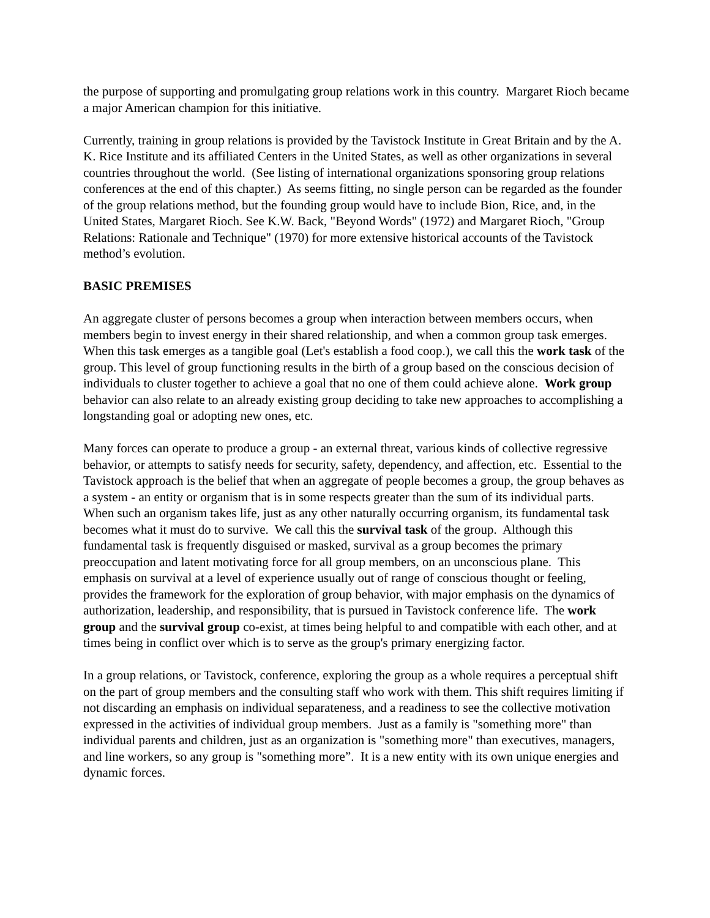the purpose of supporting and promulgating group relations work in this country. Margaret Rioch became a major American champion for this initiative.
Currently, training in group relations is provided by the Tavistock Institute in Great Britain and by the A. K. Rice Institute and its affiliated Centers in the United States, as well as other organizations in several countries throughout the world. (See listing of international organizations sponsoring group relations conferences at the end of this chapter.) As seems fitting, no single person can be regarded as the founder of the group relations method, but the founding group would have to include Bion, Rice, and, in the United States, Margaret Rioch. See K.W. Back, "Beyond Words" (1972) and Margaret Rioch, "Group Relations: Rationale and Technique" (1970) for more extensive historical accounts of the Tavistock method’s evolution.
BASIC PREMISES
An aggregate cluster of persons becomes a group when interaction between members occurs, when members begin to invest energy in their shared relationship, and when a common group task emerges. When this task emerges as a tangible goal (Let's establish a food coop.), we call this the work task of the group. This level of group functioning results in the birth of a group based on the conscious decision of individuals to cluster together to achieve a goal that no one of them could achieve alone. Work group behavior can also relate to an already existing group deciding to take new approaches to accomplishing a longstanding goal or adopting new ones, etc.
Many forces can operate to produce a group - an external threat, various kinds of collective regressive behavior, or attempts to satisfy needs for security, safety, dependency, and affection, etc. Essential to the Tavistock approach is the belief that when an aggregate of people becomes a group, the group behaves as a system - an entity or organism that is in some respects greater than the sum of its individual parts. When such an organism takes life, just as any other naturally occurring organism, its fundamental task becomes what it must do to survive. We call this the survival task of the group. Although this fundamental task is frequently disguised or masked, survival as a group becomes the primary preoccupation and latent motivating force for all group members, on an unconscious plane. This emphasis on survival at a level of experience usually out of range of conscious thought or feeling, provides the framework for the exploration of group behavior, with major emphasis on the dynamics of authorization, leadership, and responsibility, that is pursued in Tavistock conference life. The work group and the survival group co-exist, at times being helpful to and compatible with each other, and at times being in conflict over which is to serve as the group's primary energizing factor.
In a group relations, or Tavistock, conference, exploring the group as a whole requires a perceptual shift on the part of group members and the consulting staff who work with them. This shift requires limiting if not discarding an emphasis on individual separateness, and a readiness to see the collective motivation expressed in the activities of individual group members. Just as a family is "something more" than individual parents and children, just as an organization is "something more" than executives, managers, and line workers, so any group is "something more”. It is a new entity with its own unique energies and dynamic forces.